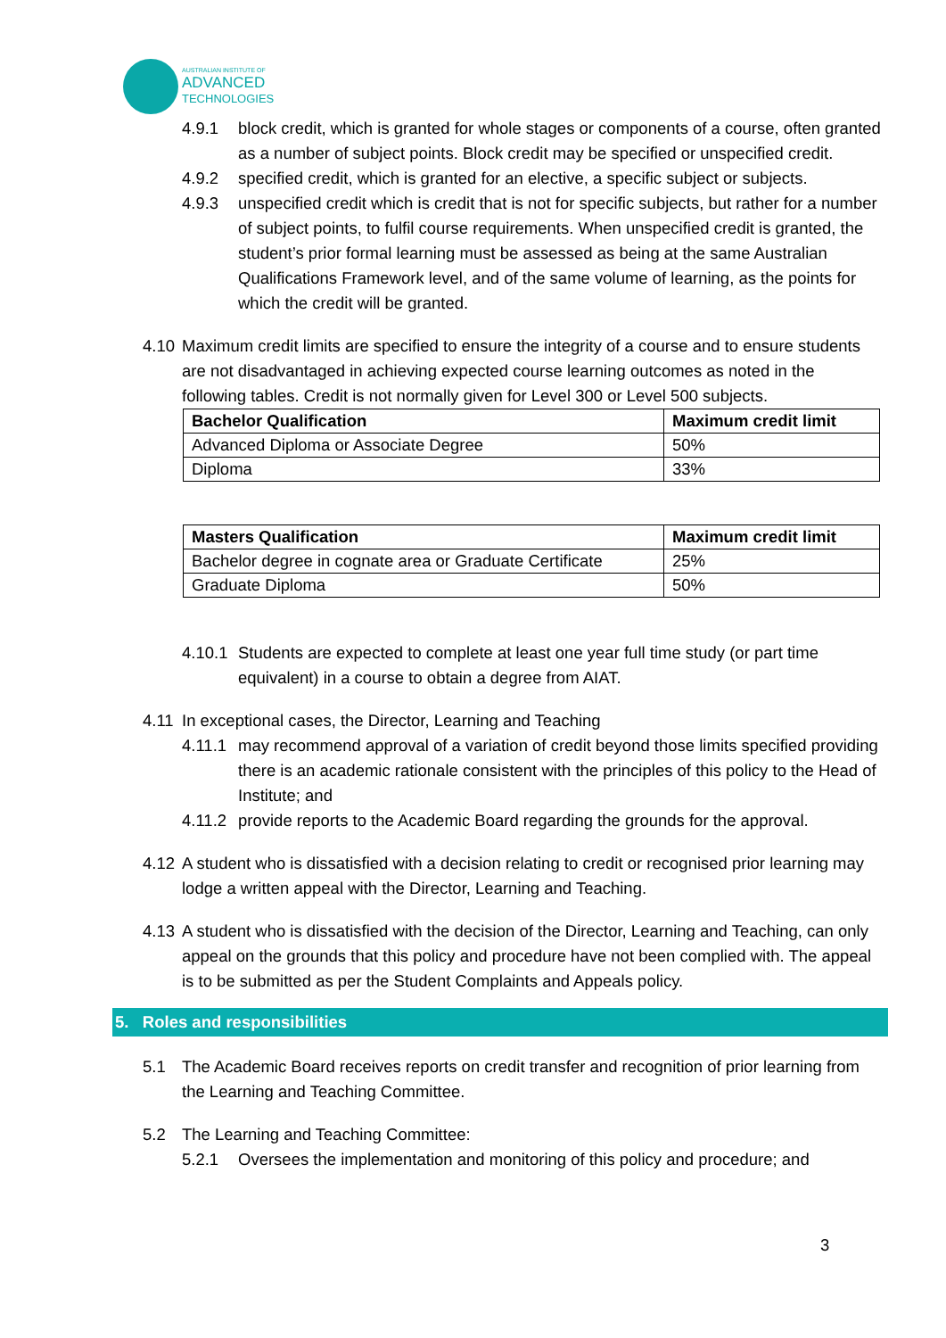AUSTRALIAN INSTITUTE OF
ADVANCED
TECHNOLOGIES
4.9.1 block credit, which is granted for whole stages or components of a course, often granted as a number of subject points. Block credit may be specified or unspecified credit.
4.9.2 specified credit, which is granted for an elective, a specific subject or subjects.
4.9.3 unspecified credit which is credit that is not for specific subjects, but rather for a number of subject points, to fulfil course requirements. When unspecified credit is granted, the student’s prior formal learning must be assessed as being at the same Australian Qualifications Framework level, and of the same volume of learning, as the points for which the credit will be granted.
4.10
Maximum credit limits are specified to ensure the integrity of a course and to ensure students are not disadvantaged in achieving expected course learning outcomes as noted in the following tables. Credit is not normally given for Level 300 or Level 500 subjects.
| Bachelor Qualification | Maximum credit limit |
| --- | --- |
| Advanced Diploma or Associate Degree | 50% |
| Diploma | 33% |
| Masters Qualification | Maximum credit limit |
| --- | --- |
| Bachelor degree in cognate area or Graduate Certificate | 25% |
| Graduate Diploma | 50% |
4.10.1
Students are expected to complete at least one year full time study (or part time equivalent) in a course to obtain a degree from AIAT.
4.11
In exceptional cases, the Director, Learning and Teaching
4.11.1
may recommend approval of a variation of credit beyond those limits specified providing there is an academic rationale consistent with the principles of this policy to the Head of Institute; and
4.11.2
provide reports to the Academic Board regarding the grounds for the approval.
4.12
A student who is dissatisfied with a decision relating to credit or recognised prior learning may lodge a written appeal with the Director, Learning and Teaching.
4.13
A student who is dissatisfied with the decision of the Director, Learning and Teaching, can only appeal on the grounds that this policy and procedure have not been complied with. The appeal is to be submitted as per the Student Complaints and Appeals policy.
5. Roles and responsibilities
5.1 The Academic Board receives reports on credit transfer and recognition of prior learning from the Learning and Teaching Committee.
5.2 The Learning and Teaching Committee:
5.2.1 Oversees the implementation and monitoring of this policy and procedure; and
3